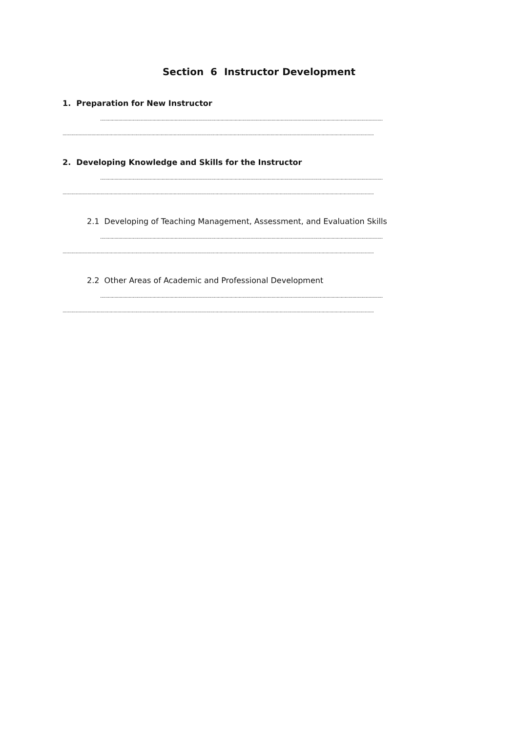Section 6 Instructor Development
1. Preparation for New Instructor
........................................................................................................................................................................................................................
..............................................................................................................................................................................................................................................
2. Developing Knowledge and Skills for the Instructor
........................................................................................................................................................................................................................
..............................................................................................................................................................................................................................................
2.1 Developing of Teaching Management, Assessment, and Evaluation Skills
........................................................................................................................................................................................................................
..............................................................................................................................................................................................................................................
2.2 Other Areas of Academic and Professional Development
........................................................................................................................................................................................................................
..............................................................................................................................................................................................................................................